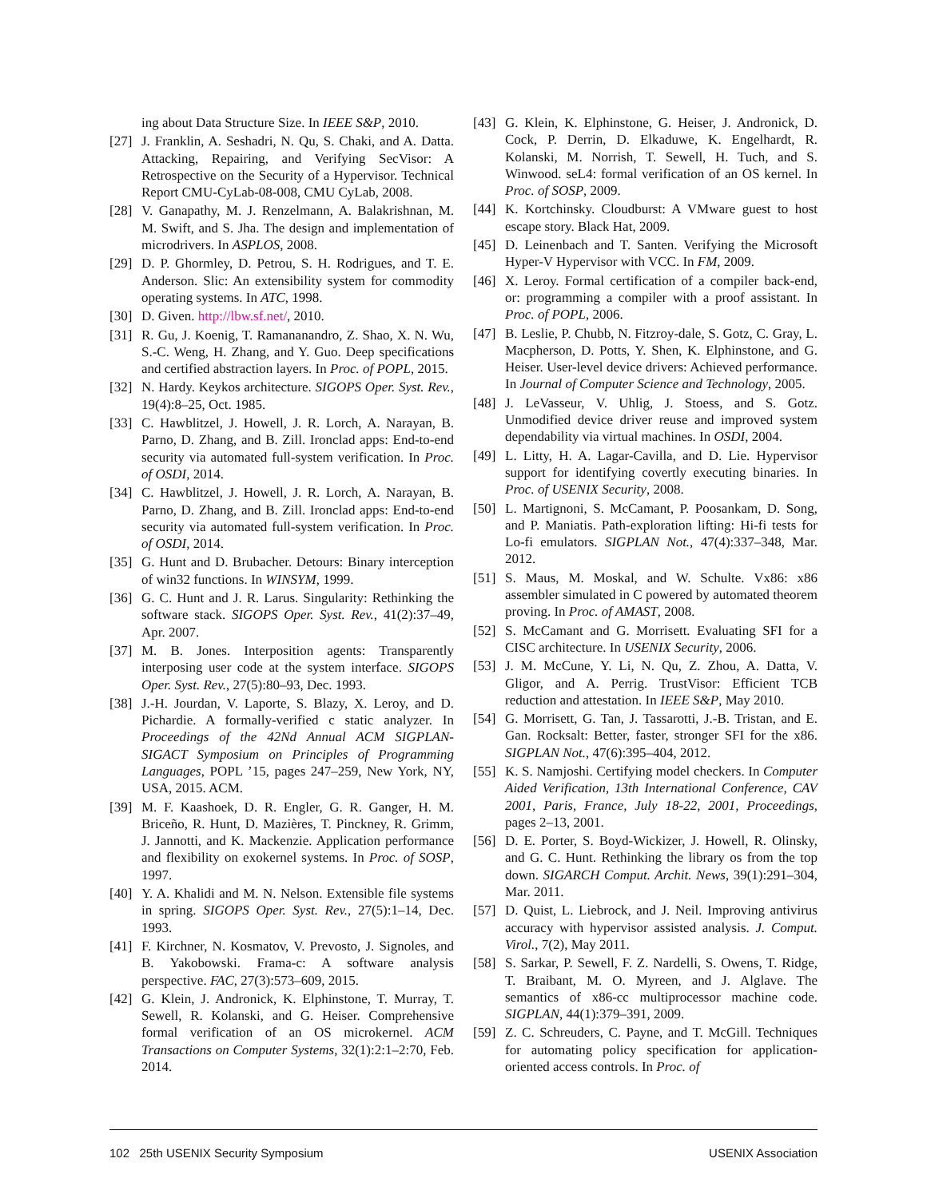ing about Data Structure Size. In IEEE S&P, 2010.
[27]
J. Franklin, A. Seshadri, N. Qu, S. Chaki, and A. Datta. Attacking, Repairing, and Verifying SecVisor: A Retrospective on the Security of a Hypervisor. Technical Report CMU-CyLab-08-008, CMU CyLab, 2008.
[28]
V. Ganapathy, M. J. Renzelmann, A. Balakrishnan, M. M. Swift, and S. Jha. The design and implementation of microdrivers. In ASPLOS, 2008.
[29]
D. P. Ghormley, D. Petrou, S. H. Rodrigues, and T. E. Anderson. Slic: An extensibility system for commodity operating systems. In ATC, 1998.
[30]
D. Given. http://lbw.sf.net/, 2010.
[31]
R. Gu, J. Koenig, T. Ramananandro, Z. Shao, X. N. Wu, S.-C. Weng, H. Zhang, and Y. Guo. Deep specifications and certified abstraction layers. In Proc. of POPL, 2015.
[32]
N. Hardy. Keykos architecture. SIGOPS Oper. Syst. Rev., 19(4):8–25, Oct. 1985.
[33]
C. Hawblitzel, J. Howell, J. R. Lorch, A. Narayan, B. Parno, D. Zhang, and B. Zill. Ironclad apps: End-to-end security via automated full-system verification. In Proc. of OSDI, 2014.
[34]
C. Hawblitzel, J. Howell, J. R. Lorch, A. Narayan, B. Parno, D. Zhang, and B. Zill. Ironclad apps: End-to-end security via automated full-system verification. In Proc. of OSDI, 2014.
[35]
G. Hunt and D. Brubacher. Detours: Binary interception of win32 functions. In WINSYM, 1999.
[36]
G. C. Hunt and J. R. Larus. Singularity: Rethinking the software stack. SIGOPS Oper. Syst. Rev., 41(2):37–49, Apr. 2007.
[37]
M. B. Jones. Interposition agents: Transparently interposing user code at the system interface. SIGOPS Oper. Syst. Rev., 27(5):80–93, Dec. 1993.
[38]
J.-H. Jourdan, V. Laporte, S. Blazy, X. Leroy, and D. Pichardie. A formally-verified c static analyzer. In Proceedings of the 42Nd Annual ACM SIGPLAN-SIGACT Symposium on Principles of Programming Languages, POPL ’15, pages 247–259, New York, NY, USA, 2015. ACM.
[39]
M. F. Kaashoek, D. R. Engler, G. R. Ganger, H. M. Briceño, R. Hunt, D. Mazières, T. Pinckney, R. Grimm, J. Jannotti, and K. Mackenzie. Application performance and flexibility on exokernel systems. In Proc. of SOSP, 1997.
[40]
Y. A. Khalidi and M. N. Nelson. Extensible file systems in spring. SIGOPS Oper. Syst. Rev., 27(5):1–14, Dec. 1993.
[41]
F. Kirchner, N. Kosmatov, V. Prevosto, J. Signoles, and B. Yakobowski. Frama-c: A software analysis perspective. FAC, 27(3):573–609, 2015.
[42]
G. Klein, J. Andronick, K. Elphinstone, T. Murray, T. Sewell, R. Kolanski, and G. Heiser. Comprehensive formal verification of an OS microkernel. ACM Transactions on Computer Systems, 32(1):2:1–2:70, Feb. 2014.
[43]
G. Klein, K. Elphinstone, G. Heiser, J. Andronick, D. Cock, P. Derrin, D. Elkaduwe, K. Engelhardt, R. Kolanski, M. Norrish, T. Sewell, H. Tuch, and S. Winwood. seL4: formal verification of an OS kernel. In Proc. of SOSP, 2009.
[44]
K. Kortchinsky. Cloudburst: A VMware guest to host escape story. Black Hat, 2009.
[45]
D. Leinenbach and T. Santen. Verifying the Microsoft Hyper-V Hypervisor with VCC. In FM, 2009.
[46]
X. Leroy. Formal certification of a compiler back-end, or: programming a compiler with a proof assistant. In Proc. of POPL, 2006.
[47]
B. Leslie, P. Chubb, N. Fitzroy-dale, S. Gotz, C. Gray, L. Macpherson, D. Potts, Y. Shen, K. Elphinstone, and G. Heiser. User-level device drivers: Achieved performance. In Journal of Computer Science and Technology, 2005.
[48]
J. LeVasseur, V. Uhlig, J. Stoess, and S. Gotz. Unmodified device driver reuse and improved system dependability via virtual machines. In OSDI, 2004.
[49]
L. Litty, H. A. Lagar-Cavilla, and D. Lie. Hypervisor support for identifying covertly executing binaries. In Proc. of USENIX Security, 2008.
[50]
L. Martignoni, S. McCamant, P. Poosankam, D. Song, and P. Maniatis. Path-exploration lifting: Hi-fi tests for Lo-fi emulators. SIGPLAN Not., 47(4):337–348, Mar. 2012.
[51]
S. Maus, M. Moskal, and W. Schulte. Vx86: x86 assembler simulated in C powered by automated theorem proving. In Proc. of AMAST, 2008.
[52]
S. McCamant and G. Morrisett. Evaluating SFI for a CISC architecture. In USENIX Security, 2006.
[53]
J. M. McCune, Y. Li, N. Qu, Z. Zhou, A. Datta, V. Gligor, and A. Perrig. TrustVisor: Efficient TCB reduction and attestation. In IEEE S&P, May 2010.
[54]
G. Morrisett, G. Tan, J. Tassarotti, J.-B. Tristan, and E. Gan. Rocksalt: Better, faster, stronger SFI for the x86. SIGPLAN Not., 47(6):395–404, 2012.
[55]
K. S. Namjoshi. Certifying model checkers. In Computer Aided Verification, 13th International Conference, CAV 2001, Paris, France, July 18-22, 2001, Proceedings, pages 2–13, 2001.
[56]
D. E. Porter, S. Boyd-Wickizer, J. Howell, R. Olinsky, and G. C. Hunt. Rethinking the library os from the top down. SIGARCH Comput. Archit. News, 39(1):291–304, Mar. 2011.
[57]
D. Quist, L. Liebrock, and J. Neil. Improving antivirus accuracy with hypervisor assisted analysis. J. Comput. Virol., 7(2), May 2011.
[58]
S. Sarkar, P. Sewell, F. Z. Nardelli, S. Owens, T. Ridge, T. Braibant, M. O. Myreen, and J. Alglave. The semantics of x86-cc multiprocessor machine code. SIGPLAN, 44(1):379–391, 2009.
[59]
Z. C. Schreuders, C. Payne, and T. McGill. Techniques for automating policy specification for application-oriented access controls. In Proc. of
102 25th USENIX Security Symposium USENIX Association